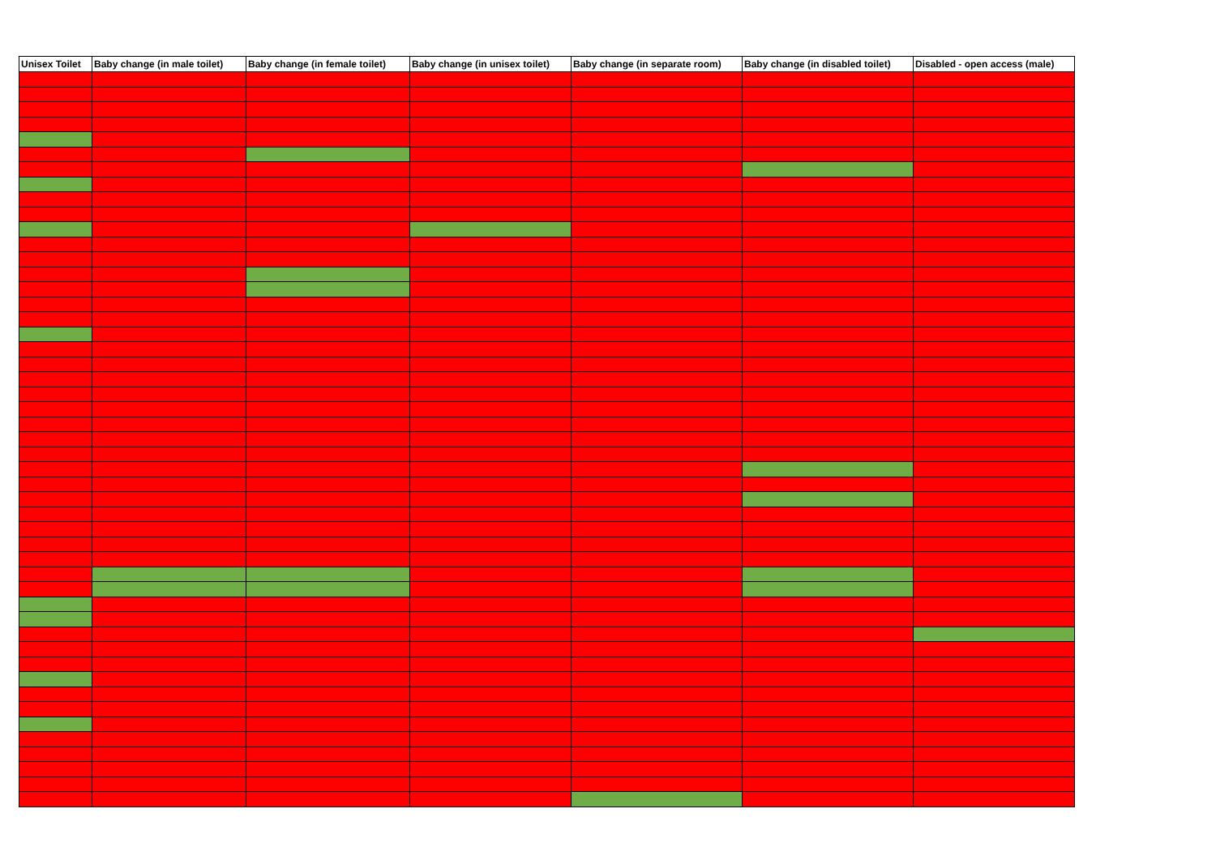| Unisex Toilet | Baby change (in male toilet) | Baby change (in female toilet) | Baby change (in unisex toilet) | Baby change (in separate room) | Baby change (in disabled toilet) | Disabled - open access (male) |
| --- | --- | --- | --- | --- | --- | --- |